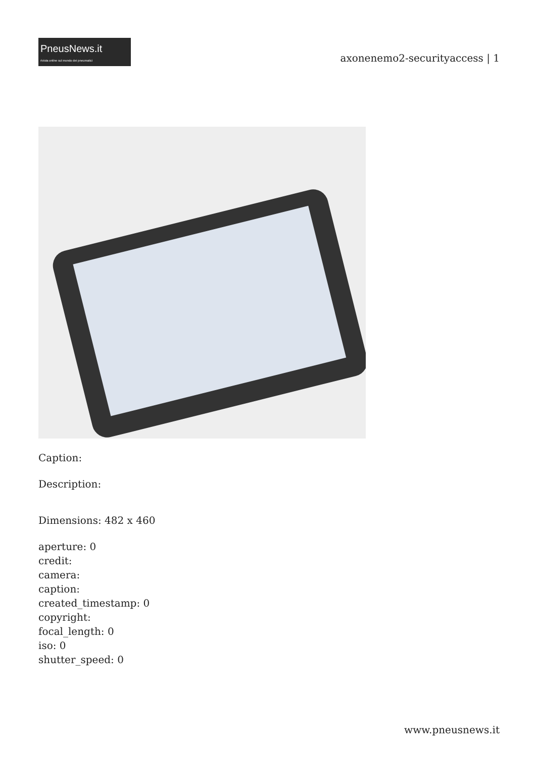PneusNews.it
rivista online sul mondo dei pneumatici
axonenemo2-securityaccess | 1
Caption:
Description:
Dimensions: 482 x 460
aperture: 0
credit:
camera:
caption:
created_timestamp: 0
copyright:
focal_length: 0
iso: 0
shutter_speed: 0
www.pneusnews.it